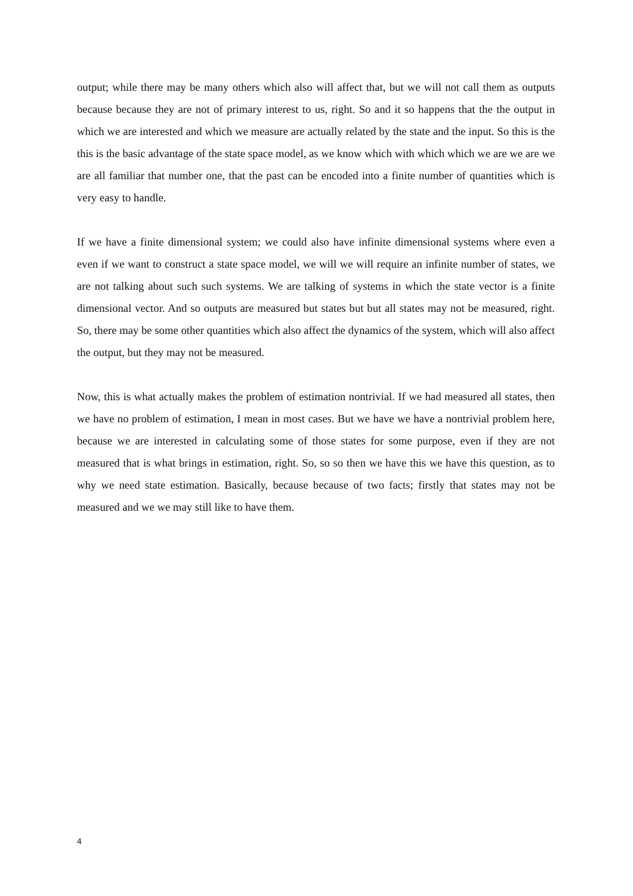output; while there may be many others which also will affect that, but we will not call them as outputs because because they are not of primary interest to us, right. So and it so happens that the the output in which we are interested and which we measure are actually related by the state and the input. So this is the this is the basic advantage of the state space model, as we know which with which which we are we are we are all familiar that number one, that the past can be encoded into a finite number of quantities which is very easy to handle.
If we have a finite dimensional system; we could also have infinite dimensional systems where even a even if we want to construct a state space model, we will we will require an infinite number of states, we are not talking about such such systems. We are talking of systems in which the state vector is a finite dimensional vector. And so outputs are measured but states but but all states may not be measured, right. So, there may be some other quantities which also affect the dynamics of the system, which will also affect the output, but they may not be measured.
Now, this is what actually makes the problem of estimation nontrivial. If we had measured all states, then we have no problem of estimation, I mean in most cases. But we have we have a nontrivial problem here, because we are interested in calculating some of those states for some purpose, even if they are not measured that is what brings in estimation, right. So, so so then we have this we have this question, as to why we need state estimation. Basically, because because of two facts; firstly that states may not be measured and we we may still like to have them.
4